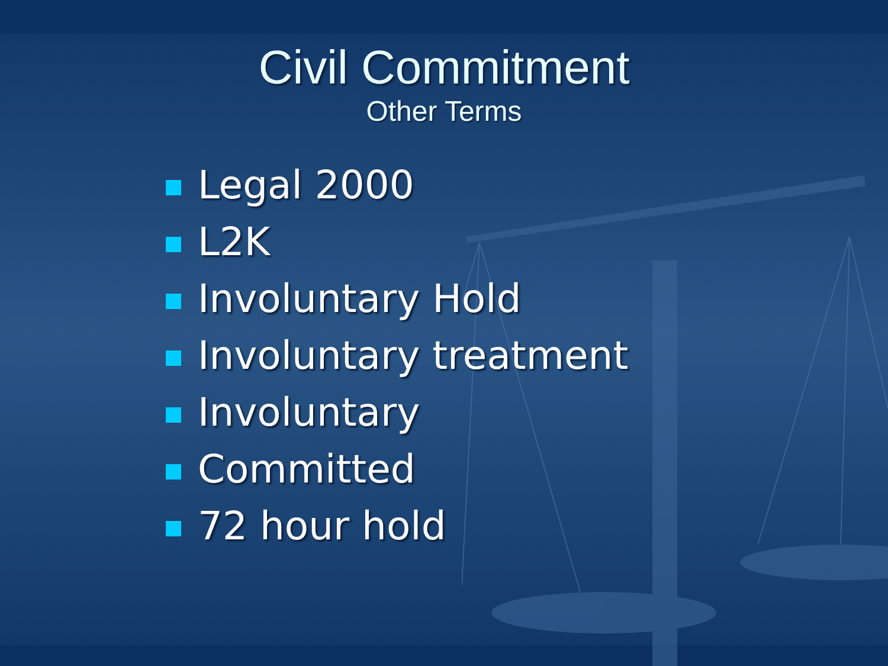Civil Commitment
Other Terms
Legal 2000
L2K
Involuntary Hold
Involuntary treatment
Involuntary
Committed
72 hour hold